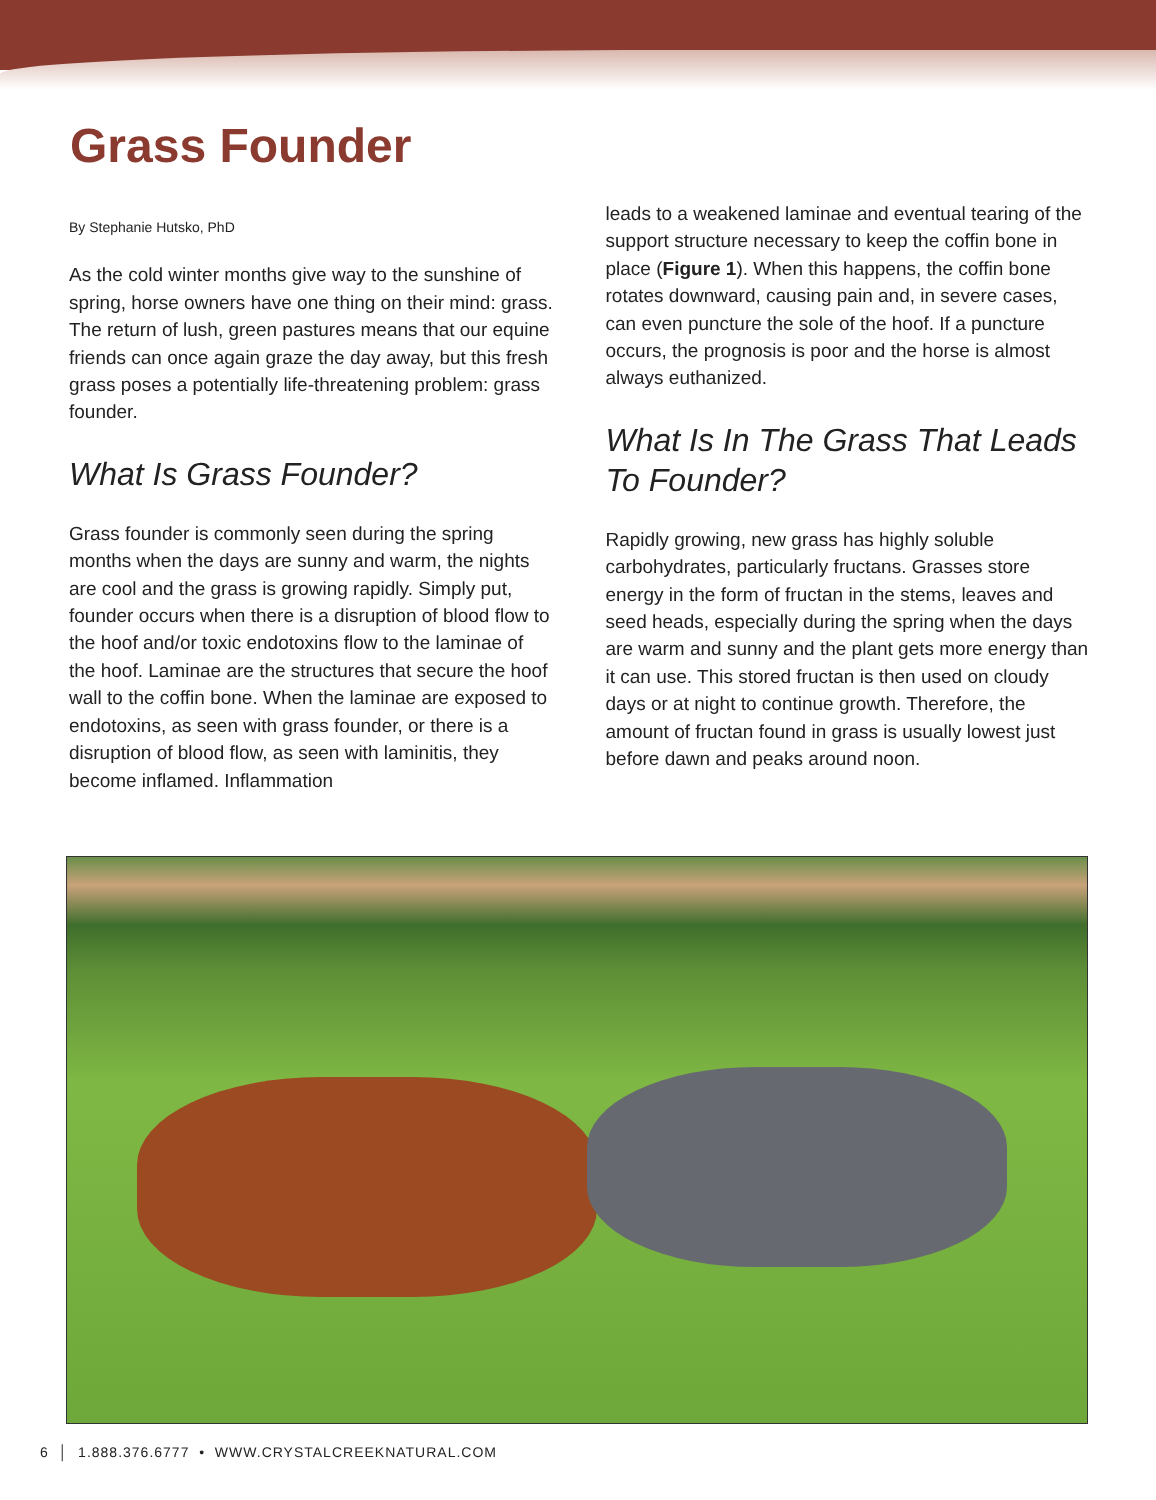Grass Founder
By Stephanie Hutsko, PhD
As the cold winter months give way to the sunshine of spring, horse owners have one thing on their mind: grass. The return of lush, green pastures means that our equine friends can once again graze the day away, but this fresh grass poses a potentially life-threatening problem: grass founder.
What Is Grass Founder?
Grass founder is commonly seen during the spring months when the days are sunny and warm, the nights are cool and the grass is growing rapidly. Simply put, founder occurs when there is a disruption of blood flow to the hoof and/or toxic endotoxins flow to the laminae of the hoof. Laminae are the structures that secure the hoof wall to the coffin bone. When the laminae are exposed to endotoxins, as seen with grass founder, or there is a disruption of blood flow, as seen with laminitis, they become inflamed. Inflammation
leads to a weakened laminae and eventual tearing of the support structure necessary to keep the coffin bone in place (Figure 1). When this happens, the coffin bone rotates downward, causing pain and, in severe cases, can even puncture the sole of the hoof. If a puncture occurs, the prognosis is poor and the horse is almost always euthanized.
What Is In The Grass That Leads To Founder?
Rapidly growing, new grass has highly soluble carbohydrates, particularly fructans. Grasses store energy in the form of fructan in the stems, leaves and seed heads, especially during the spring when the days are warm and sunny and the plant gets more energy than it can use. This stored fructan is then used on cloudy days or at night to continue growth. Therefore, the amount of fructan found in grass is usually lowest just before dawn and peaks around noon.
6 │ 1.888.376.6777 • WWW.CRYSTALCREEKNATURAL.COM